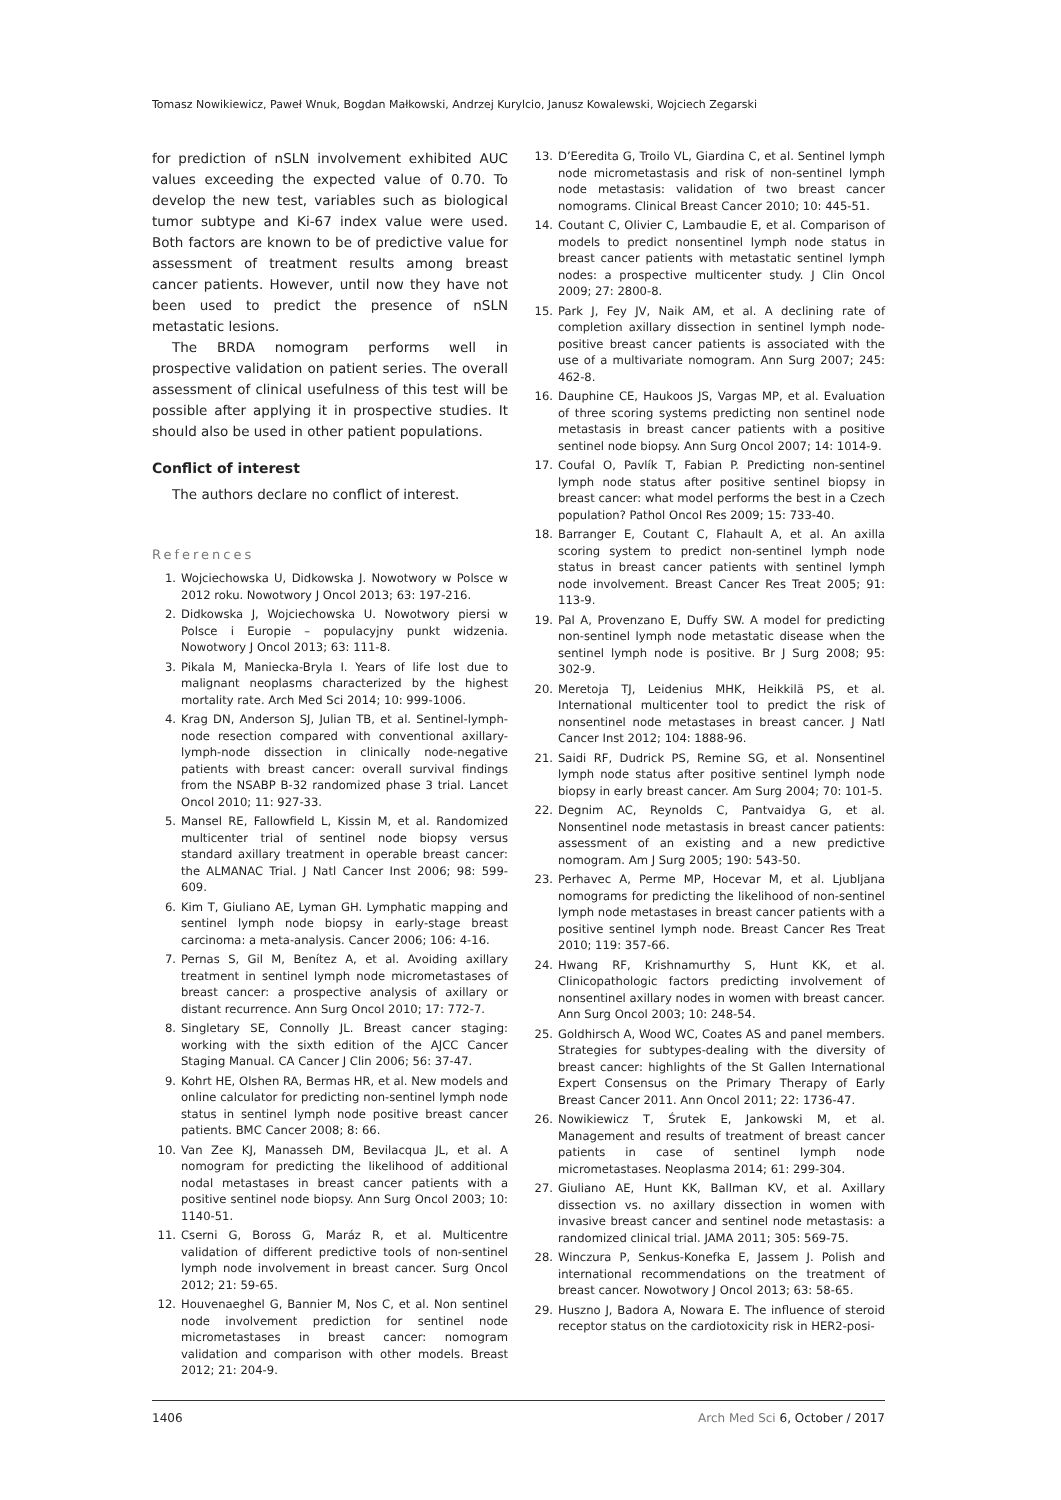Tomasz Nowikiewicz, Paweł Wnuk, Bogdan Małkowski, Andrzej Kurylcio, Janusz Kowalewski, Wojciech Zegarski
for prediction of nSLN involvement exhibited AUC values exceeding the expected value of 0.70. To develop the new test, variables such as biological tumor subtype and Ki-67 index value were used. Both factors are known to be of predictive value for assessment of treatment results among breast cancer patients. However, until now they have not been used to predict the presence of nSLN metastatic lesions.
The BRDA nomogram performs well in prospective validation on patient series. The overall assessment of clinical usefulness of this test will be possible after applying it in prospective studies. It should also be used in other patient populations.
Conflict of interest
The authors declare no conflict of interest.
References
1. Wojciechowska U, Didkowska J. Nowotwory w Polsce w 2012 roku. Nowotwory J Oncol 2013; 63: 197-216.
2. Didkowska J, Wojciechowska U. Nowotwory piersi w Polsce i Europie – populacyjny punkt widzenia. Nowotwory J Oncol 2013; 63: 111-8.
3. Pikala M, Maniecka-Bryla I. Years of life lost due to malignant neoplasms characterized by the highest mortality rate. Arch Med Sci 2014; 10: 999-1006.
4. Krag DN, Anderson SJ, Julian TB, et al. Sentinel-lymph-node resection compared with conventional axillary-lymph-node dissection in clinically node-negative patients with breast cancer: overall survival findings from the NSABP B-32 randomized phase 3 trial. Lancet Oncol 2010; 11: 927-33.
5. Mansel RE, Fallowfield L, Kissin M, et al. Randomized multicenter trial of sentinel node biopsy versus standard axillary treatment in operable breast cancer: the ALMANAC Trial. J Natl Cancer Inst 2006; 98: 599-609.
6. Kim T, Giuliano AE, Lyman GH. Lymphatic mapping and sentinel lymph node biopsy in early-stage breast carcinoma: a meta-analysis. Cancer 2006; 106: 4-16.
7. Pernas S, Gil M, Benítez A, et al. Avoiding axillary treatment in sentinel lymph node micrometastases of breast cancer: a prospective analysis of axillary or distant recurrence. Ann Surg Oncol 2010; 17: 772-7.
8. Singletary SE, Connolly JL. Breast cancer staging: working with the sixth edition of the AJCC Cancer Staging Manual. CA Cancer J Clin 2006; 56: 37-47.
9. Kohrt HE, Olshen RA, Bermas HR, et al. New models and online calculator for predicting non-sentinel lymph node status in sentinel lymph node positive breast cancer patients. BMC Cancer 2008; 8: 66.
10. Van Zee KJ, Manasseh DM, Bevilacqua JL, et al. A nomogram for predicting the likelihood of additional nodal metastases in breast cancer patients with a positive sentinel node biopsy. Ann Surg Oncol 2003; 10: 1140-51.
11. Cserni G, Boross G, Maráz R, et al. Multicentre validation of different predictive tools of non-sentinel lymph node involvement in breast cancer. Surg Oncol 2012; 21: 59-65.
12. Houvenaeghel G, Bannier M, Nos C, et al. Non sentinel node involvement prediction for sentinel node micrometastases in breast cancer: nomogram validation and comparison with other models. Breast 2012; 21: 204-9.
13. D’Eeredita G, Troilo VL, Giardina C, et al. Sentinel lymph node micrometastasis and risk of non-sentinel lymph node metastasis: validation of two breast cancer nomograms. Clinical Breast Cancer 2010; 10: 445-51.
14. Coutant C, Olivier C, Lambaudie E, et al. Comparison of models to predict nonsentinel lymph node status in breast cancer patients with metastatic sentinel lymph nodes: a prospective multicenter study. J Clin Oncol 2009; 27: 2800-8.
15. Park J, Fey JV, Naik AM, et al. A declining rate of completion axillary dissection in sentinel lymph node-positive breast cancer patients is associated with the use of a multivariate nomogram. Ann Surg 2007; 245: 462-8.
16. Dauphine CE, Haukoos JS, Vargas MP, et al. Evaluation of three scoring systems predicting non sentinel node metastasis in breast cancer patients with a positive sentinel node biopsy. Ann Surg Oncol 2007; 14: 1014-9.
17. Coufal O, Pavlík T, Fabian P. Predicting non-sentinel lymph node status after positive sentinel biopsy in breast cancer: what model performs the best in a Czech population? Pathol Oncol Res 2009; 15: 733-40.
18. Barranger E, Coutant C, Flahault A, et al. An axilla scoring system to predict non-sentinel lymph node status in breast cancer patients with sentinel lymph node involvement. Breast Cancer Res Treat 2005; 91: 113-9.
19. Pal A, Provenzano E, Duffy SW. A model for predicting non-sentinel lymph node metastatic disease when the sentinel lymph node is positive. Br J Surg 2008; 95: 302-9.
20. Meretoja TJ, Leidenius MHK, Heikkilä PS, et al. International multicenter tool to predict the risk of nonsentinel node metastases in breast cancer. J Natl Cancer Inst 2012; 104: 1888-96.
21. Saidi RF, Dudrick PS, Remine SG, et al. Nonsentinel lymph node status after positive sentinel lymph node biopsy in early breast cancer. Am Surg 2004; 70: 101-5.
22. Degnim AC, Reynolds C, Pantvaidya G, et al. Nonsentinel node metastasis in breast cancer patients: assessment of an existing and a new predictive nomogram. Am J Surg 2005; 190: 543-50.
23. Perhavec A, Perme MP, Hocevar M, et al. Ljubljana nomograms for predicting the likelihood of non-sentinel lymph node metastases in breast cancer patients with a positive sentinel lymph node. Breast Cancer Res Treat 2010; 119: 357-66.
24. Hwang RF, Krishnamurthy S, Hunt KK, et al. Clinicopathologic factors predicting involvement of nonsentinel axillary nodes in women with breast cancer. Ann Surg Oncol 2003; 10: 248-54.
25. Goldhirsch A, Wood WC, Coates AS and panel members. Strategies for subtypes-dealing with the diversity of breast cancer: highlights of the St Gallen International Expert Consensus on the Primary Therapy of Early Breast Cancer 2011. Ann Oncol 2011; 22: 1736-47.
26. Nowikiewicz T, Śrutek E, Jankowski M, et al. Management and results of treatment of breast cancer patients in case of sentinel lymph node micrometastases. Neoplasma 2014; 61: 299-304.
27. Giuliano AE, Hunt KK, Ballman KV, et al. Axillary dissection vs. no axillary dissection in women with invasive breast cancer and sentinel node metastasis: a randomized clinical trial. JAMA 2011; 305: 569-75.
28. Winczura P, Senkus-Konefka E, Jassem J. Polish and international recommendations on the treatment of breast cancer. Nowotwory J Oncol 2013; 63: 58-65.
29. Huszno J, Badora A, Nowara E. The influence of steroid receptor status on the cardiotoxicity risk in HER2-posi-
1406 Arch Med Sci 6, October / 2017